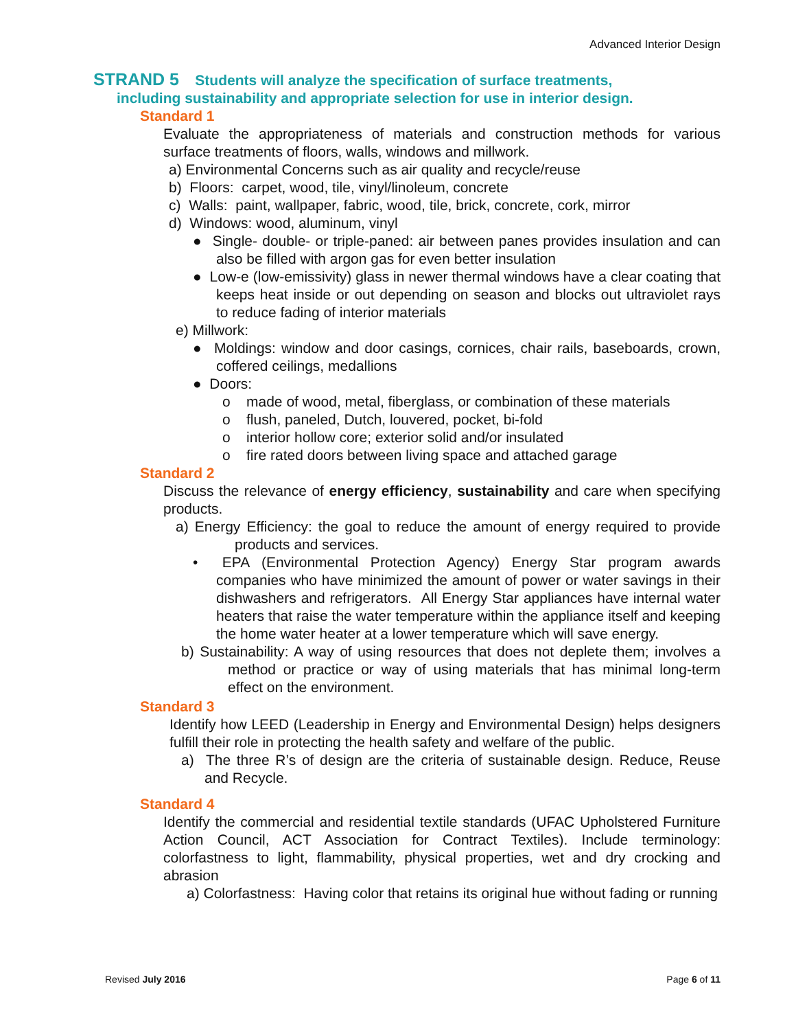Advanced Interior Design
STRAND 5 Students will analyze the specification of surface treatments,
including sustainability and appropriate selection for use in interior design.
Standard 1
Evaluate the appropriateness of materials and construction methods for various surface treatments of floors, walls, windows and millwork.
a) Environmental Concerns such as air quality and recycle/reuse
b) Floors: carpet, wood, tile, vinyl/linoleum, concrete
c) Walls: paint, wallpaper, fabric, wood, tile, brick, concrete, cork, mirror
d) Windows: wood, aluminum, vinyl
● Single- double- or triple-paned: air between panes provides insulation and can also be filled with argon gas for even better insulation
● Low-e (low-emissivity) glass in newer thermal windows have a clear coating that keeps heat inside or out depending on season and blocks out ultraviolet rays to reduce fading of interior materials
e) Millwork:
● Moldings: window and door casings, cornices, chair rails, baseboards, crown, coffered ceilings, medallions
● Doors:
o made of wood, metal, fiberglass, or combination of these materials
o flush, paneled, Dutch, louvered, pocket, bi-fold
o interior hollow core; exterior solid and/or insulated
o fire rated doors between living space and attached garage
Standard 2
Discuss the relevance of energy efficiency, sustainability and care when specifying products.
a) Energy Efficiency: the goal to reduce the amount of energy required to provide products and services.
• EPA (Environmental Protection Agency) Energy Star program awards companies who have minimized the amount of power or water savings in their dishwashers and refrigerators. All Energy Star appliances have internal water heaters that raise the water temperature within the appliance itself and keeping the home water heater at a lower temperature which will save energy.
b) Sustainability: A way of using resources that does not deplete them; involves a method or practice or way of using materials that has minimal long-term effect on the environment.
Standard 3
Identify how LEED (Leadership in Energy and Environmental Design) helps designers fulfill their role in protecting the health safety and welfare of the public.
a) The three R’s of design are the criteria of sustainable design. Reduce, Reuse and Recycle.
Standard 4
Identify the commercial and residential textile standards (UFAC Upholstered Furniture Action Council, ACT Association for Contract Textiles). Include terminology: colorfastness to light, flammability, physical properties, wet and dry crocking and abrasion
a) Colorfastness: Having color that retains its original hue without fading or running
Revised July 2016 Page 6 of 11